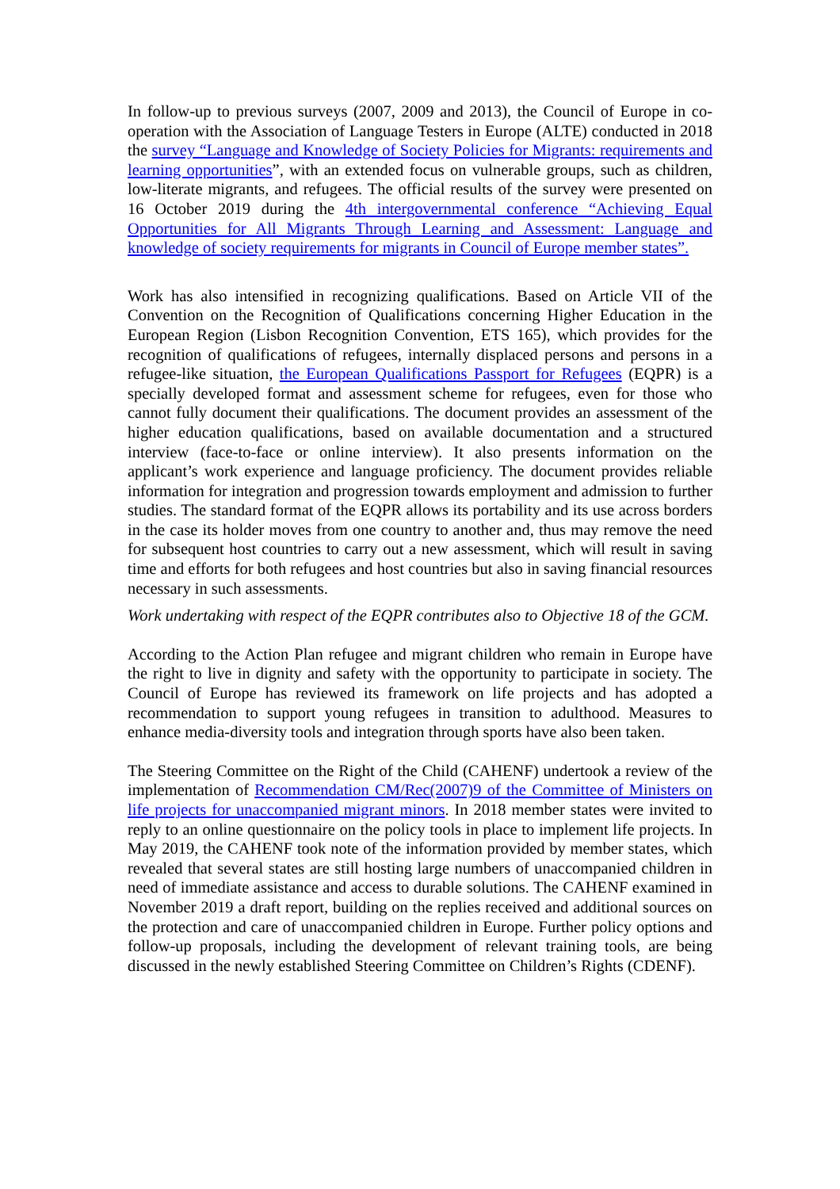In follow-up to previous surveys (2007, 2009 and 2013), the Council of Europe in co-operation with the Association of Language Testers in Europe (ALTE) conducted in 2018 the survey “Language and Knowledge of Society Policies for Migrants: requirements and learning opportunities”, with an extended focus on vulnerable groups, such as children, low-literate migrants, and refugees. The official results of the survey were presented on 16 October 2019 during the 4th intergovernmental conference “Achieving Equal Opportunities for All Migrants Through Learning and Assessment: Language and knowledge of society requirements for migrants in Council of Europe member states”.
Work has also intensified in recognizing qualifications. Based on Article VII of the Convention on the Recognition of Qualifications concerning Higher Education in the European Region (Lisbon Recognition Convention, ETS 165), which provides for the recognition of qualifications of refugees, internally displaced persons and persons in a refugee-like situation, the European Qualifications Passport for Refugees (EQPR) is a specially developed format and assessment scheme for refugees, even for those who cannot fully document their qualifications. The document provides an assessment of the higher education qualifications, based on available documentation and a structured interview (face-to-face or online interview). It also presents information on the applicant’s work experience and language proficiency. The document provides reliable information for integration and progression towards employment and admission to further studies. The standard format of the EQPR allows its portability and its use across borders in the case its holder moves from one country to another and, thus may remove the need for subsequent host countries to carry out a new assessment, which will result in saving time and efforts for both refugees and host countries but also in saving financial resources necessary in such assessments.
Work undertaking with respect of the EQPR contributes also to Objective 18 of the GCM.
According to the Action Plan refugee and migrant children who remain in Europe have the right to live in dignity and safety with the opportunity to participate in society. The Council of Europe has reviewed its framework on life projects and has adopted a recommendation to support young refugees in transition to adulthood. Measures to enhance media-diversity tools and integration through sports have also been taken.
The Steering Committee on the Right of the Child (CAHENF) undertook a review of the implementation of Recommendation CM/Rec(2007)9 of the Committee of Ministers on life projects for unaccompanied migrant minors. In 2018 member states were invited to reply to an online questionnaire on the policy tools in place to implement life projects. In May 2019, the CAHENF took note of the information provided by member states, which revealed that several states are still hosting large numbers of unaccompanied children in need of immediate assistance and access to durable solutions. The CAHENF examined in November 2019 a draft report, building on the replies received and additional sources on the protection and care of unaccompanied children in Europe. Further policy options and follow-up proposals, including the development of relevant training tools, are being discussed in the newly established Steering Committee on Children’s Rights (CDENF).